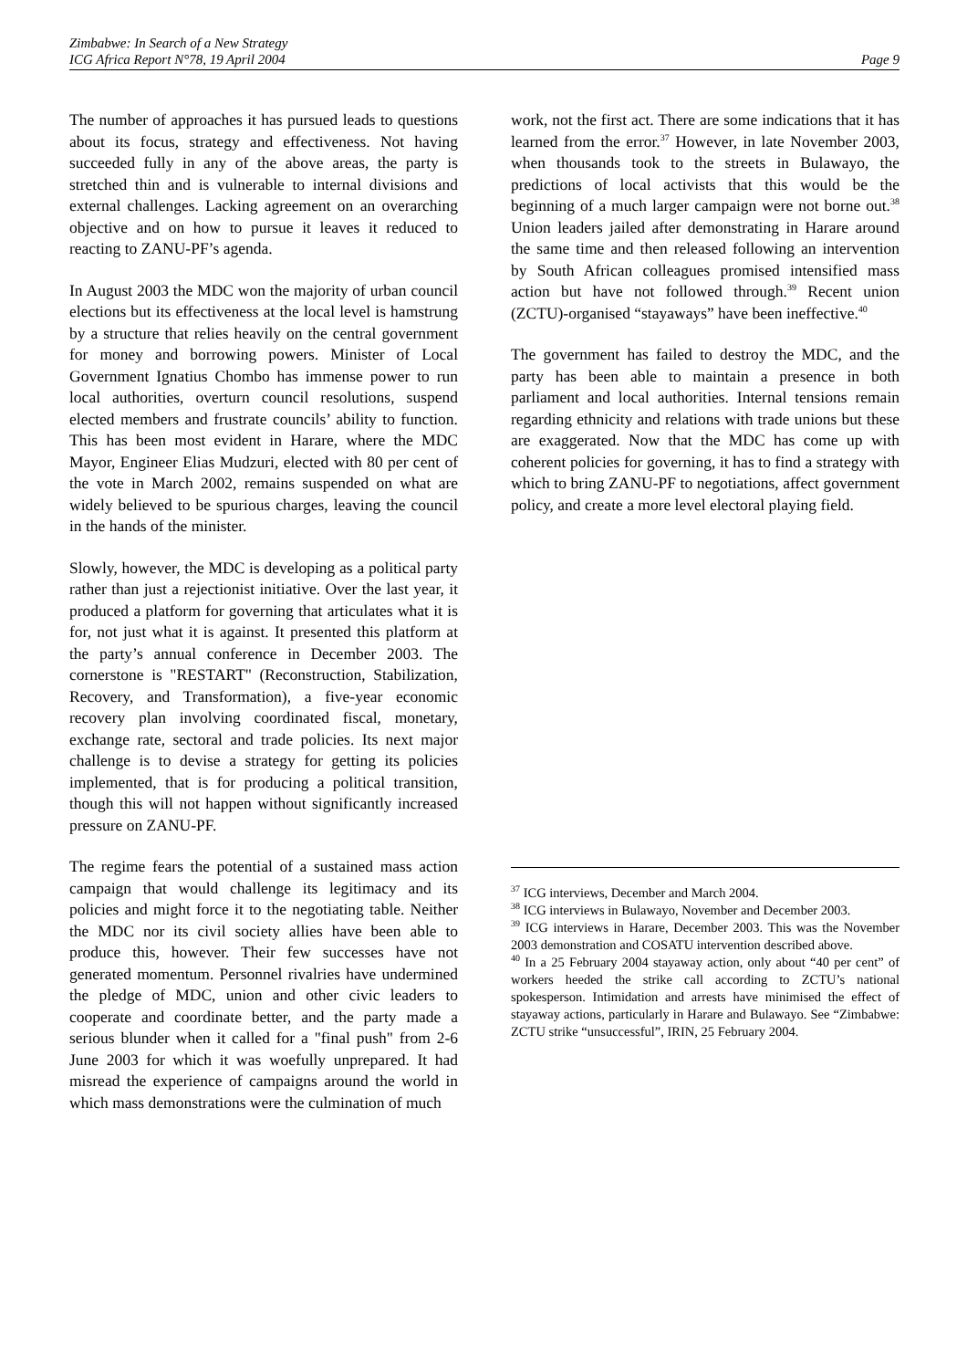Zimbabwe: In Search of a New Strategy
ICG Africa Report N°78, 19 April 2004
Page 9
The number of approaches it has pursued leads to questions about its focus, strategy and effectiveness. Not having succeeded fully in any of the above areas, the party is stretched thin and is vulnerable to internal divisions and external challenges. Lacking agreement on an overarching objective and on how to pursue it leaves it reduced to reacting to ZANU-PF’s agenda.
In August 2003 the MDC won the majority of urban council elections but its effectiveness at the local level is hamstrung by a structure that relies heavily on the central government for money and borrowing powers. Minister of Local Government Ignatius Chombo has immense power to run local authorities, overturn council resolutions, suspend elected members and frustrate councils’ ability to function. This has been most evident in Harare, where the MDC Mayor, Engineer Elias Mudzuri, elected with 80 per cent of the vote in March 2002, remains suspended on what are widely believed to be spurious charges, leaving the council in the hands of the minister.
Slowly, however, the MDC is developing as a political party rather than just a rejectionist initiative. Over the last year, it produced a platform for governing that articulates what it is for, not just what it is against. It presented this platform at the party’s annual conference in December 2003. The cornerstone is "RESTART" (Reconstruction, Stabilization, Recovery, and Transformation), a five-year economic recovery plan involving coordinated fiscal, monetary, exchange rate, sectoral and trade policies. Its next major challenge is to devise a strategy for getting its policies implemented, that is for producing a political transition, though this will not happen without significantly increased pressure on ZANU-PF.
The regime fears the potential of a sustained mass action campaign that would challenge its legitimacy and its policies and might force it to the negotiating table. Neither the MDC nor its civil society allies have been able to produce this, however. Their few successes have not generated momentum. Personnel rivalries have undermined the pledge of MDC, union and other civic leaders to cooperate and coordinate better, and the party made a serious blunder when it called for a "final push" from 2-6 June 2003 for which it was woefully unprepared. It had misread the experience of campaigns around the world in which mass demonstrations were the culmination of much
work, not the first act. There are some indications that it has learned from the error.<sup>37</sup> However, in late November 2003, when thousands took to the streets in Bulawayo, the predictions of local activists that this would be the beginning of a much larger campaign were not borne out.<sup>38</sup> Union leaders jailed after demonstrating in Harare around the same time and then released following an intervention by South African colleagues promised intensified mass action but have not followed through.<sup>39</sup> Recent union (ZCTU)-organised “stayaways” have been ineffective.<sup>40</sup>
The government has failed to destroy the MDC, and the party has been able to maintain a presence in both parliament and local authorities. Internal tensions remain regarding ethnicity and relations with trade unions but these are exaggerated. Now that the MDC has come up with coherent policies for governing, it has to find a strategy with which to bring ZANU-PF to negotiations, affect government policy, and create a more level electoral playing field.
<sup>37</sup> ICG interviews, December and March 2004.
<sup>38</sup> ICG interviews in Bulawayo, November and December 2003.
<sup>39</sup> ICG interviews in Harare, December 2003. This was the November 2003 demonstration and COSATU intervention described above.
<sup>40</sup> In a 25 February 2004 stayaway action, only about “40 per cent” of workers heeded the strike call according to ZCTU’s national spokesperson. Intimidation and arrests have minimised the effect of stayaway actions, particularly in Harare and Bulawayo. See “Zimbabwe: ZCTU strike “unsuccessful”, IRIN, 25 February 2004.